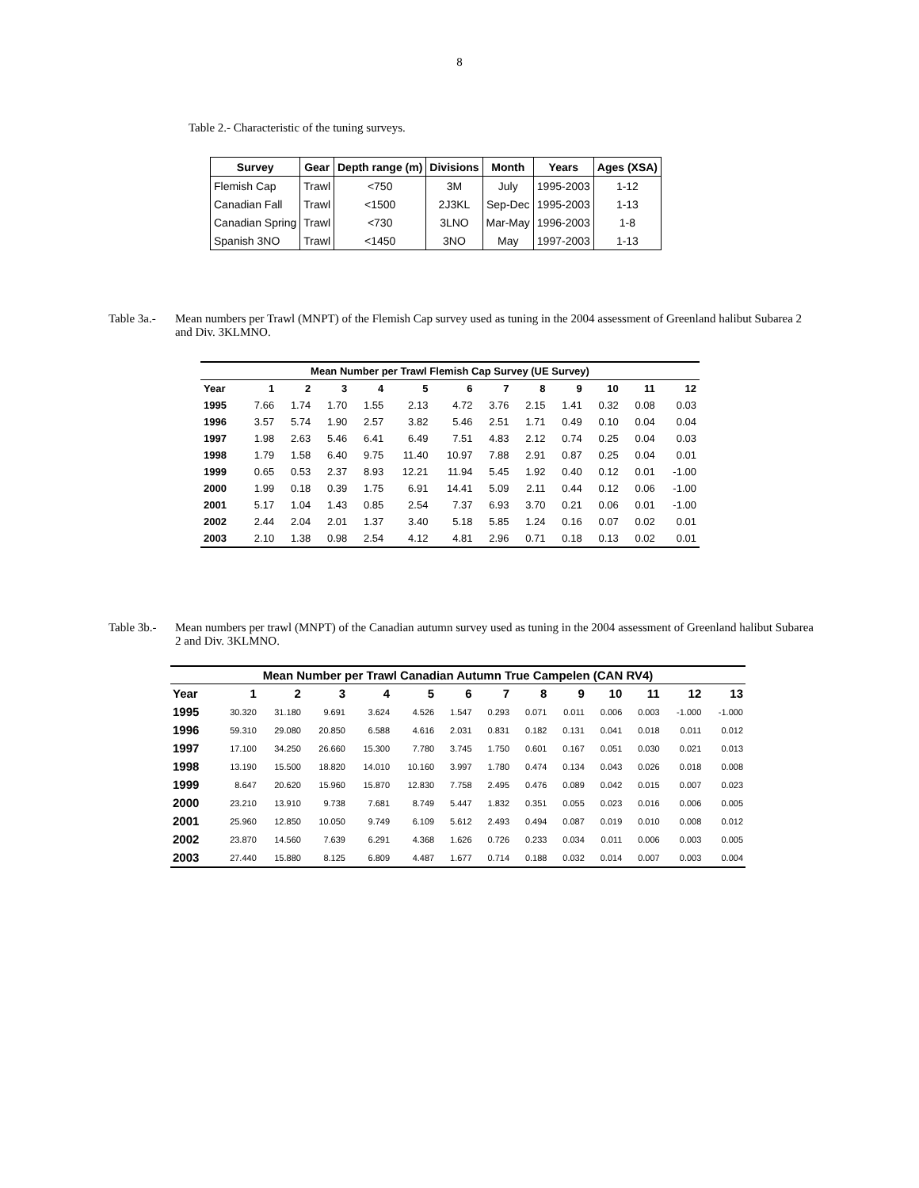8
Table 2.- Characteristic of the tuning surveys.
| Survey | Gear | Depth range (m) | Divisions | Month | Years | Ages (XSA) |
| --- | --- | --- | --- | --- | --- | --- |
| Flemish Cap | Trawl | <750 | 3M | July | 1995-2003 | 1-12 |
| Canadian Fall | Trawl | <1500 | 2J3KL | Sep-Dec | 1995-2003 | 1-13 |
| Canadian Spring | Trawl | <730 | 3LNO | Mar-May | 1996-2003 | 1-8 |
| Spanish 3NO | Trawl | <1450 | 3NO | May | 1997-2003 | 1-13 |
Table 3a.-
Mean numbers per Trawl (MNPT) of the Flemish Cap survey used as tuning in the 2004 assessment of Greenland halibut Subarea 2 and Div. 3KLMNO.
| Mean Number per Trawl Flemish Cap Survey (UE Survey) | | | | | | | | | | | | |
| --- | --- | --- | --- | --- | --- | --- | --- | --- | --- | --- | --- | --- |
| Year | 1 | 2 | 3 | 4 | 5 | 6 | 7 | 8 | 9 | 10 | 11 | 12 |
| 1995 | 7.66 | 1.74 | 1.70 | 1.55 | 2.13 | 4.72 | 3.76 | 2.15 | 1.41 | 0.32 | 0.08 | 0.03 |
| 1996 | 3.57 | 5.74 | 1.90 | 2.57 | 3.82 | 5.46 | 2.51 | 1.71 | 0.49 | 0.10 | 0.04 | 0.04 |
| 1997 | 1.98 | 2.63 | 5.46 | 6.41 | 6.49 | 7.51 | 4.83 | 2.12 | 0.74 | 0.25 | 0.04 | 0.03 |
| 1998 | 1.79 | 1.58 | 6.40 | 9.75 | 11.40 | 10.97 | 7.88 | 2.91 | 0.87 | 0.25 | 0.04 | 0.01 |
| 1999 | 0.65 | 0.53 | 2.37 | 8.93 | 12.21 | 11.94 | 5.45 | 1.92 | 0.40 | 0.12 | 0.01 | -1.00 |
| 2000 | 1.99 | 0.18 | 0.39 | 1.75 | 6.91 | 14.41 | 5.09 | 2.11 | 0.44 | 0.12 | 0.06 | -1.00 |
| 2001 | 5.17 | 1.04 | 1.43 | 0.85 | 2.54 | 7.37 | 6.93 | 3.70 | 0.21 | 0.06 | 0.01 | -1.00 |
| 2002 | 2.44 | 2.04 | 2.01 | 1.37 | 3.40 | 5.18 | 5.85 | 1.24 | 0.16 | 0.07 | 0.02 | 0.01 |
| 2003 | 2.10 | 1.38 | 0.98 | 2.54 | 4.12 | 4.81 | 2.96 | 0.71 | 0.18 | 0.13 | 0.02 | 0.01 |
Table 3b.-
Mean numbers per trawl (MNPT) of the Canadian autumn survey used as tuning in the 2004 assessment of Greenland halibut Subarea 2 and Div. 3KLMNO.
| Mean Number per Trawl Canadian Autumn True Campelen (CAN RV4) | | | | | | | | | | | | | |
| --- | --- | --- | --- | --- | --- | --- | --- | --- | --- | --- | --- | --- | --- |
| Year | 1 | 2 | 3 | 4 | 5 | 6 | 7 | 8 | 9 | 10 | 11 | 12 | 13 |
| 1995 | 30.320 | 31.180 | 9.691 | 3.624 | 4.526 | 1.547 | 0.293 | 0.071 | 0.011 | 0.006 | 0.003 | -1.000 | -1.000 |
| 1996 | 59.310 | 29.080 | 20.850 | 6.588 | 4.616 | 2.031 | 0.831 | 0.182 | 0.131 | 0.041 | 0.018 | 0.011 | 0.012 |
| 1997 | 17.100 | 34.250 | 26.660 | 15.300 | 7.780 | 3.745 | 1.750 | 0.601 | 0.167 | 0.051 | 0.030 | 0.021 | 0.013 |
| 1998 | 13.190 | 15.500 | 18.820 | 14.010 | 10.160 | 3.997 | 1.780 | 0.474 | 0.134 | 0.043 | 0.026 | 0.018 | 0.008 |
| 1999 | 8.647 | 20.620 | 15.960 | 15.870 | 12.830 | 7.758 | 2.495 | 0.476 | 0.089 | 0.042 | 0.015 | 0.007 | 0.023 |
| 2000 | 23.210 | 13.910 | 9.738 | 7.681 | 8.749 | 5.447 | 1.832 | 0.351 | 0.055 | 0.023 | 0.016 | 0.006 | 0.005 |
| 2001 | 25.960 | 12.850 | 10.050 | 9.749 | 6.109 | 5.612 | 2.493 | 0.494 | 0.087 | 0.019 | 0.010 | 0.008 | 0.012 |
| 2002 | 23.870 | 14.560 | 7.639 | 6.291 | 4.368 | 1.626 | 0.726 | 0.233 | 0.034 | 0.011 | 0.006 | 0.003 | 0.005 |
| 2003 | 27.440 | 15.880 | 8.125 | 6.809 | 4.487 | 1.677 | 0.714 | 0.188 | 0.032 | 0.014 | 0.007 | 0.003 | 0.004 |